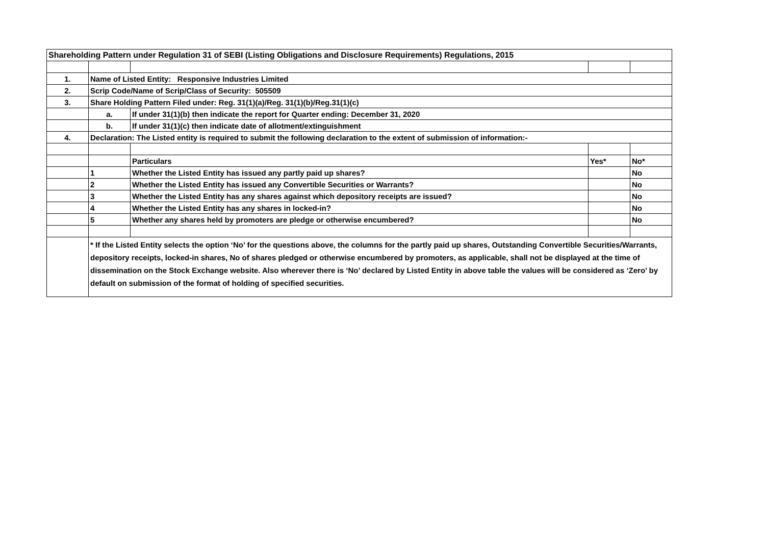| Shareholding Pattern under Regulation 31 of SEBI (Listing Obligations and Disclosure Requirements) Regulations, 2015 | | | | |
| 1. | Name of Listed Entity: Responsive Industries Limited | | | |
| 2. | Scrip Code/Name of Scrip/Class of Security: 505509 | | | |
| 3. | Share Holding Pattern Filed under: Reg. 31(1)(a)/Reg. 31(1)(b)/Reg.31(1)(c) | | | |
| | a. | If under 31(1)(b) then indicate the report for Quarter ending: December 31, 2020 | | |
| | b. | If under 31(1)(c) then indicate date of allotment/extinguishment | | |
| 4. | Declaration: The Listed entity is required to submit the following declaration to the extent of submission of information:- | | | |
| | | Particulars | Yes* | No* |
| | 1 | Whether the Listed Entity has issued any partly paid up shares? | | No |
| | 2 | Whether the Listed Entity has issued any Convertible Securities or Warrants? | | No |
| | 3 | Whether the Listed Entity has any shares against which depository receipts are issued? | | No |
| | 4 | Whether the Listed Entity has any shares in locked-in? | | No |
| | 5 | Whether any shares held by promoters are pledge or otherwise encumbered? | | No |
| | * If the Listed Entity selects the option ‘No’ for the questions above, the columns for the partly paid up shares, Outstanding Convertible Securities/Warrants, depository receipts, locked-in shares, No of shares pledged or otherwise encumbered by promoters, as applicable, shall not be displayed at the time of dissemination on the Stock Exchange website. Also wherever there is ‘No’ declared by Listed Entity in above table the values will be considered as ‘Zero’ by default on submission of the format of holding of specified securities. | | | |